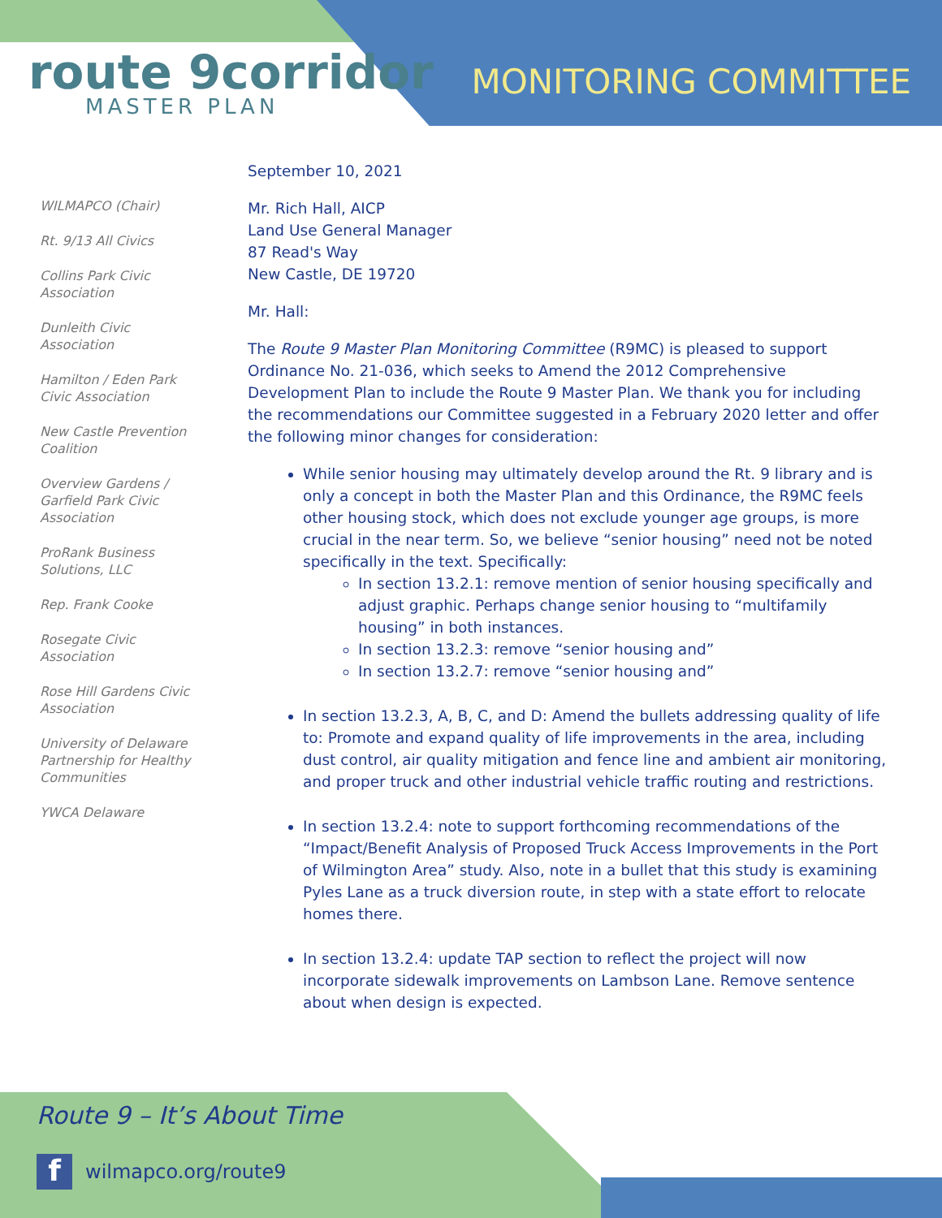route 9corridor
MASTER PLAN
MONITORING COMMITTEE
WILMAPCO (Chair)
Rt. 9/13 All Civics
Collins Park Civic Association
Dunleith Civic Association
Hamilton / Eden Park Civic Association
New Castle Prevention Coalition
Overview Gardens / Garfield Park Civic Association
ProRank Business Solutions, LLC
Rep. Frank Cooke
Rosegate Civic Association
Rose Hill Gardens Civic Association
University of Delaware Partnership for Healthy Communities
YWCA Delaware
September 10, 2021
Mr. Rich Hall, AICP
Land Use General Manager
87 Read's Way
New Castle, DE 19720
Mr. Hall:
The Route 9 Master Plan Monitoring Committee (R9MC) is pleased to support Ordinance No. 21-036, which seeks to Amend the 2012 Comprehensive Development Plan to include the Route 9 Master Plan. We thank you for including the recommendations our Committee suggested in a February 2020 letter and offer the following minor changes for consideration:
While senior housing may ultimately develop around the Rt. 9 library and is only a concept in both the Master Plan and this Ordinance, the R9MC feels other housing stock, which does not exclude younger age groups, is more crucial in the near term. So, we believe “senior housing” need not be noted specifically in the text. Specifically:
In section 13.2.1: remove mention of senior housing specifically and adjust graphic. Perhaps change senior housing to “multifamily housing” in both instances.
In section 13.2.3: remove “senior housing and”
In section 13.2.7: remove “senior housing and”
In section 13.2.3, A, B, C, and D: Amend the bullets addressing quality of life to: Promote and expand quality of life improvements in the area, including dust control, air quality mitigation and fence line and ambient air monitoring, and proper truck and other industrial vehicle traffic routing and restrictions.
In section 13.2.4: note to support forthcoming recommendations of the “Impact/Benefit Analysis of Proposed Truck Access Improvements in the Port of Wilmington Area” study. Also, note in a bullet that this study is examining Pyles Lane as a truck diversion route, in step with a state effort to relocate homes there.
In section 13.2.4: update TAP section to reflect the project will now incorporate sidewalk improvements on Lambson Lane. Remove sentence about when design is expected.
Route 9 – It’s About Time
fwilmapco.org/route9